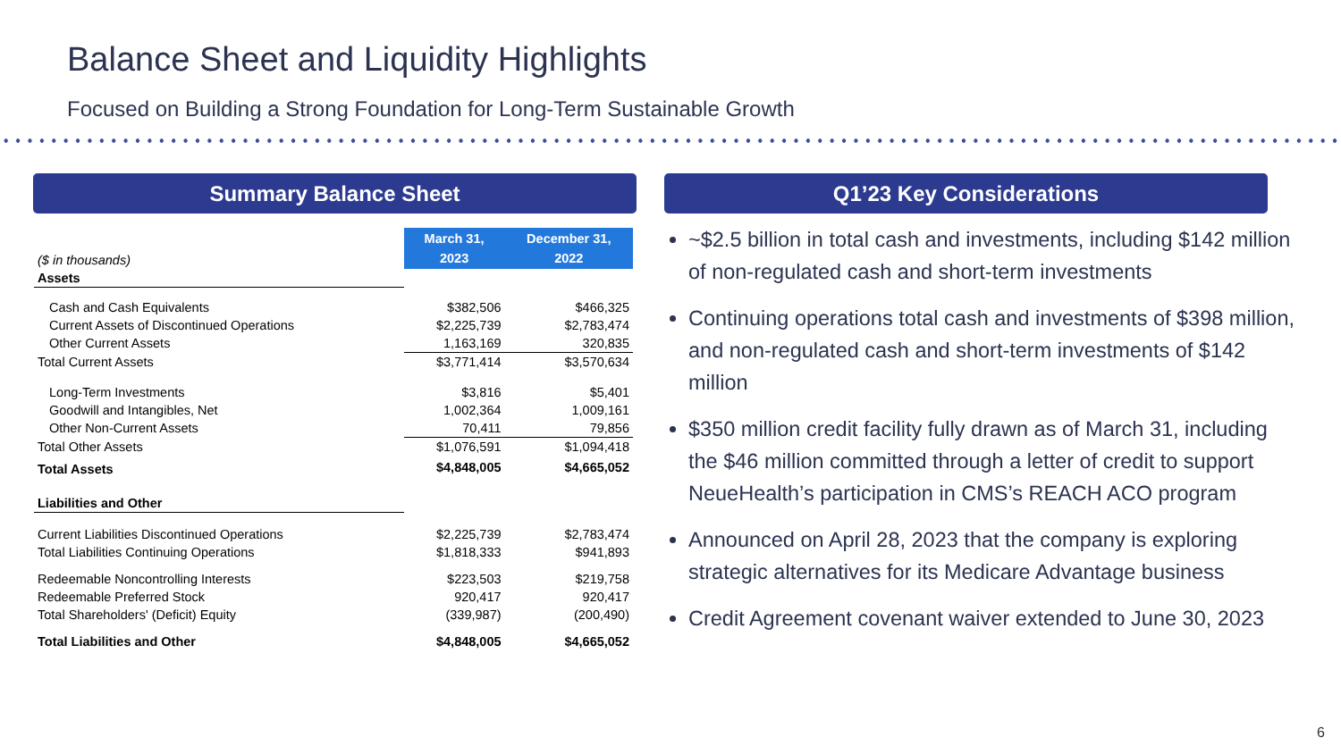Balance Sheet and Liquidity Highlights
Focused on Building a Strong Foundation for Long-Term Sustainable Growth
Summary Balance Sheet Q1’23 Key Considerations
| ($ in thousands) | March 31, 2023 | December 31, 2022 |
| Assets | | |
| Cash and Cash Equivalents | $382,506 | $466,325 |
| Current Assets of Discontinued Operations | $2,225,739 | $2,783,474 |
| Other Current Assets | 1,163,169 | 320,835 |
| Total Current Assets | $3,771,414 | $3,570,634 |
| Long-Term Investments | $3,816 | $5,401 |
| Goodwill and Intangibles, Net | 1,002,364 | 1,009,161 |
| Other Non-Current Assets | 70,411 | 79,856 |
| Total Other Assets | $1,076,591 | $1,094,418 |
| Total Assets | $4,848,005 | $4,665,052 |
| Liabilities and Other | | |
| Current Liabilities Discontinued Operations | $2,225,739 | $2,783,474 |
| Total Liabilities Continuing Operations | $1,818,333 | $941,893 |
| Redeemable Noncontrolling Interests | $223,503 | $219,758 |
| Redeemable Preferred Stock | 920,417 | 920,417 |
| Total Shareholders' (Deficit) Equity | (339,987) | (200,490) |
| Total Liabilities and Other | $4,848,005 | $4,665,052 |
~$2.5 billion in total cash and investments, including $142 million of non-regulated cash and short-term investments
Continuing operations total cash and investments of $398 million, and non-regulated cash and short-term investments of $142 million
$350 million credit facility fully drawn as of March 31, including the $46 million committed through a letter of credit to support NeueHealth’s participation in CMS’s REACH ACO program
Announced on April 28, 2023 that the company is exploring strategic alternatives for its Medicare Advantage business
Credit Agreement covenant waiver extended to June 30, 2023
6